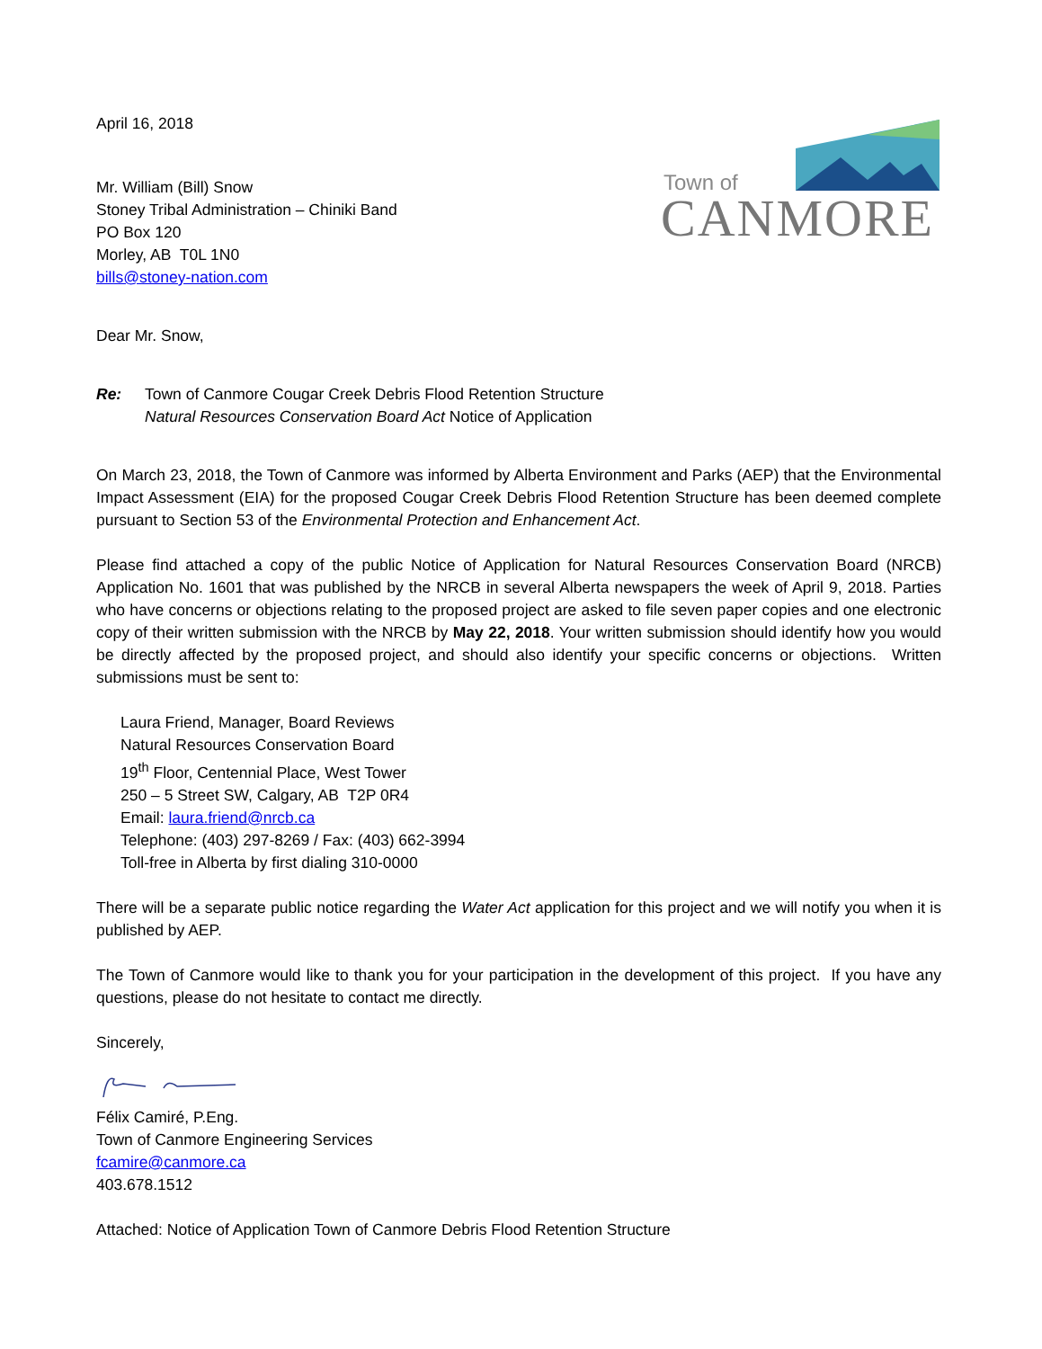Town of
CANMORE
April 16, 2018
Mr. William (Bill) Snow
Stoney Tribal Administration – Chiniki Band
PO Box 120
Morley, AB T0L 1N0
bills@stoney-nation.com
Dear Mr. Snow,
Re: Town of Canmore Cougar Creek Debris Flood Retention Structure
Natural Resources Conservation Board Act Notice of Application
On March 23, 2018, the Town of Canmore was informed by Alberta Environment and Parks (AEP) that the Environmental Impact Assessment (EIA) for the proposed Cougar Creek Debris Flood Retention Structure has been deemed complete pursuant to Section 53 of the Environmental Protection and Enhancement Act.
Please find attached a copy of the public Notice of Application for Natural Resources Conservation Board (NRCB) Application No. 1601 that was published by the NRCB in several Alberta newspapers the week of April 9, 2018. Parties who have concerns or objections relating to the proposed project are asked to file seven paper copies and one electronic copy of their written submission with the NRCB by May 22, 2018. Your written submission should identify how you would be directly affected by the proposed project, and should also identify your specific concerns or objections. Written submissions must be sent to:
Laura Friend, Manager, Board Reviews
Natural Resources Conservation Board
19<sup>th</sup> Floor, Centennial Place, West Tower
250 – 5 Street SW, Calgary, AB T2P 0R4
Email: laura.friend@nrcb.ca
Telephone: (403) 297-8269 / Fax: (403) 662-3994
Toll-free in Alberta by first dialing 310-0000
There will be a separate public notice regarding the Water Act application for this project and we will notify you when it is published by AEP.
The Town of Canmore would like to thank you for your participation in the development of this project. If you have any questions, please do not hesitate to contact me directly.
Sincerely,
Félix Camiré, P.Eng.
Town of Canmore Engineering Services
fcamire@canmore.ca
403.678.1512
Attached: Notice of Application Town of Canmore Debris Flood Retention Structure